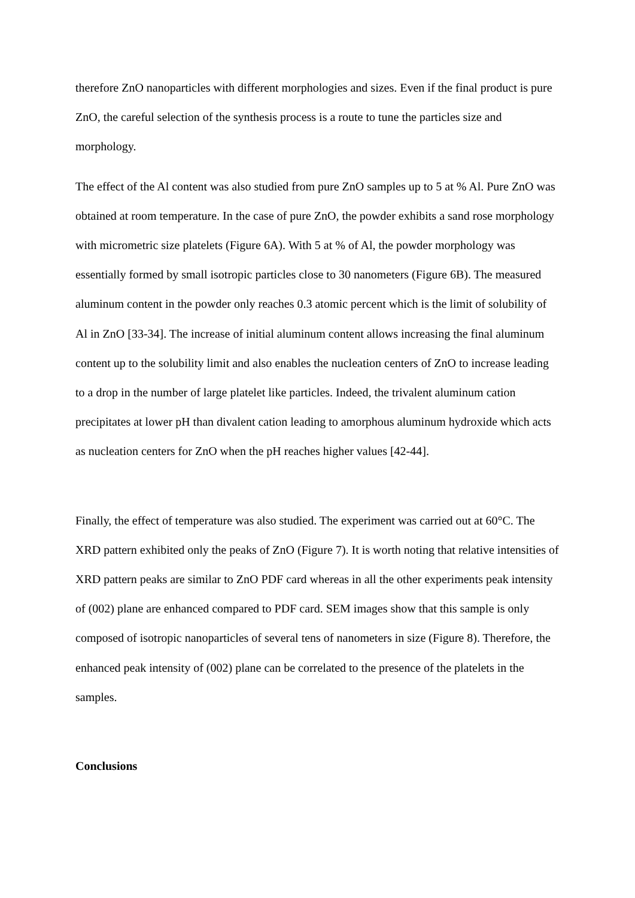therefore ZnO nanoparticles with different morphologies and sizes. Even if the final product is pure ZnO, the careful selection of the synthesis process is a route to tune the particles size and morphology.
The effect of the Al content was also studied from pure ZnO samples up to 5 at % Al. Pure ZnO was obtained at room temperature. In the case of pure ZnO, the powder exhibits a sand rose morphology with micrometric size platelets (Figure 6A). With 5 at % of Al, the powder morphology was essentially formed by small isotropic particles close to 30 nanometers (Figure 6B). The measured aluminum content in the powder only reaches 0.3 atomic percent which is the limit of solubility of Al in ZnO [33-34]. The increase of initial aluminum content allows increasing the final aluminum content up to the solubility limit and also enables the nucleation centers of ZnO to increase leading to a drop in the number of large platelet like particles. Indeed, the trivalent aluminum cation precipitates at lower pH than divalent cation leading to amorphous aluminum hydroxide which acts as nucleation centers for ZnO when the pH reaches higher values [42-44].
Finally, the effect of temperature was also studied. The experiment was carried out at 60°C. The XRD pattern exhibited only the peaks of ZnO (Figure 7). It is worth noting that relative intensities of XRD pattern peaks are similar to ZnO PDF card whereas in all the other experiments peak intensity of (002) plane are enhanced compared to PDF card. SEM images show that this sample is only composed of isotropic nanoparticles of several tens of nanometers in size (Figure 8). Therefore, the enhanced peak intensity of (002) plane can be correlated to the presence of the platelets in the samples.
Conclusions